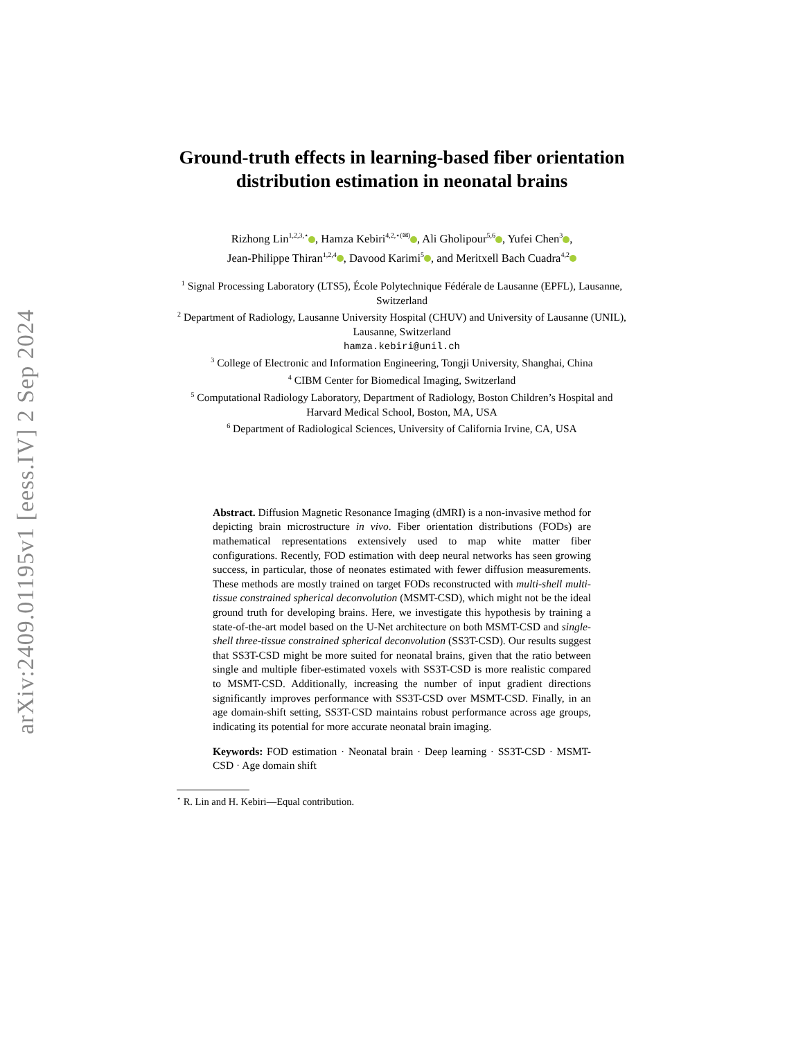arXiv:2409.01195v1 [eess.IV] 2 Sep 2024
Ground-truth effects in learning-based fiber orientation distribution estimation in neonatal brains
Rizhong Lin<sup>1,2,3,⋆</sup> , Hamza Kebiri<sup>4,2,⋆(✉)</sup> , Ali Gholipour<sup>5,6</sup> , Yufei Chen<sup>3</sup> ,
Jean-Philippe Thiran<sup>1,2,4</sup> , Davood Karimi<sup>5</sup> , and Meritxell Bach Cuadra<sup>4,2</sup>
<sup>1</sup> Signal Processing Laboratory (LTS5), École Polytechnique Fédérale de Lausanne (EPFL), Lausanne, Switzerland
<sup>2</sup> Department of Radiology, Lausanne University Hospital (CHUV) and University of Lausanne (UNIL), Lausanne, Switzerland
hamza.kebiri@unil.ch
<sup>3</sup> College of Electronic and Information Engineering, Tongji University, Shanghai, China
<sup>4</sup> CIBM Center for Biomedical Imaging, Switzerland
<sup>5</sup> Computational Radiology Laboratory, Department of Radiology, Boston Children’s Hospital and Harvard Medical School, Boston, MA, USA
<sup>6</sup> Department of Radiological Sciences, University of California Irvine, CA, USA
Abstract. Diffusion Magnetic Resonance Imaging (dMRI) is a non-invasive method for depicting brain microstructure in vivo. Fiber orientation distributions (FODs) are mathematical representations extensively used to map white matter fiber configurations. Recently, FOD estimation with deep neural networks has seen growing success, in particular, those of neonates estimated with fewer diffusion measurements. These methods are mostly trained on target FODs reconstructed with multi-shell multi-tissue constrained spherical deconvolution (MSMT-CSD), which might not be the ideal ground truth for developing brains. Here, we investigate this hypothesis by training a state-of-the-art model based on the U-Net architecture on both MSMT-CSD and single-shell three-tissue constrained spherical deconvolution (SS3T-CSD). Our results suggest that SS3T-CSD might be more suited for neonatal brains, given that the ratio between single and multiple fiber-estimated voxels with SS3T-CSD is more realistic compared to MSMT-CSD. Additionally, increasing the number of input gradient directions significantly improves performance with SS3T-CSD over MSMT-CSD. Finally, in an age domain-shift setting, SS3T-CSD maintains robust performance across age groups, indicating its potential for more accurate neonatal brain imaging.
Keywords: FOD estimation · Neonatal brain · Deep learning · SS3T-CSD · MSMT-CSD · Age domain shift
<sup>⋆</sup> R. Lin and H. Kebiri—Equal contribution.